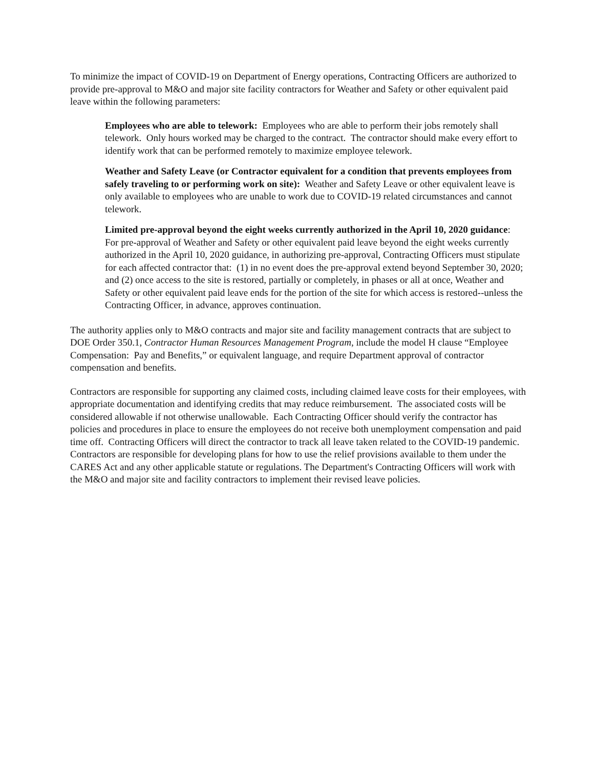To minimize the impact of COVID-19 on Department of Energy operations, Contracting Officers are authorized to provide pre-approval to M&O and major site facility contractors for Weather and Safety or other equivalent paid leave within the following parameters:
Employees who are able to telework: Employees who are able to perform their jobs remotely shall telework. Only hours worked may be charged to the contract. The contractor should make every effort to identify work that can be performed remotely to maximize employee telework.
Weather and Safety Leave (or Contractor equivalent for a condition that prevents employees from safely traveling to or performing work on site): Weather and Safety Leave or other equivalent leave is only available to employees who are unable to work due to COVID-19 related circumstances and cannot telework.
Limited pre-approval beyond the eight weeks currently authorized in the April 10, 2020 guidance: For pre-approval of Weather and Safety or other equivalent paid leave beyond the eight weeks currently authorized in the April 10, 2020 guidance, in authorizing pre-approval, Contracting Officers must stipulate for each affected contractor that: (1) in no event does the pre-approval extend beyond September 30, 2020; and (2) once access to the site is restored, partially or completely, in phases or all at once, Weather and Safety or other equivalent paid leave ends for the portion of the site for which access is restored--unless the Contracting Officer, in advance, approves continuation.
The authority applies only to M&O contracts and major site and facility management contracts that are subject to DOE Order 350.1, Contractor Human Resources Management Program, include the model H clause “Employee Compensation: Pay and Benefits,” or equivalent language, and require Department approval of contractor compensation and benefits.
Contractors are responsible for supporting any claimed costs, including claimed leave costs for their employees, with appropriate documentation and identifying credits that may reduce reimbursement. The associated costs will be considered allowable if not otherwise unallowable. Each Contracting Officer should verify the contractor has policies and procedures in place to ensure the employees do not receive both unemployment compensation and paid time off. Contracting Officers will direct the contractor to track all leave taken related to the COVID-19 pandemic. Contractors are responsible for developing plans for how to use the relief provisions available to them under the CARES Act and any other applicable statute or regulations. The Department's Contracting Officers will work with the M&O and major site and facility contractors to implement their revised leave policies.